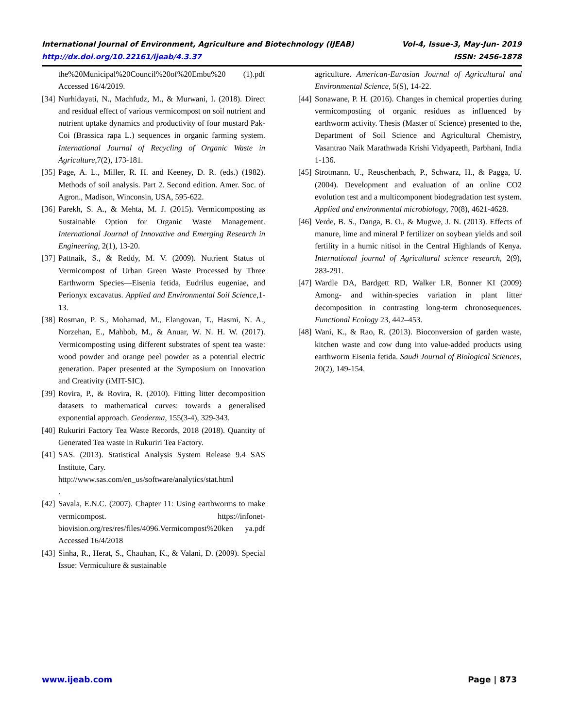International Journal of Environment, Agriculture and Biotechnology (IJEAB) Vol-4, Issue-3, May-Jun- 2019
http://dx.doi.org/10.22161/ijeab/4.3.37 ISSN: 2456-1878
the%20Municipal%20Council%20of%20Embu%20 (1).pdf Accessed 16/4/2019.
[34] Nurhidayati, N., Machfudz, M., & Murwani, I. (2018). Direct and residual effect of various vermicompost on soil nutrient and nutrient uptake dynamics and productivity of four mustard Pak-Coi (Brassica rapa L.) sequences in organic farming system. International Journal of Recycling of Organic Waste in Agriculture,7(2), 173-181.
[35] Page, A. L., Miller, R. H. and Keeney, D. R. (eds.) (1982). Methods of soil analysis. Part 2. Second edition. Amer. Soc. of Agron., Madison, Winconsin, USA, 595-622.
[36] Parekh, S. A., & Mehta, M. J. (2015). Vermicomposting as Sustainable Option for Organic Waste Management. International Journal of Innovative and Emerging Research in Engineering, 2(1), 13-20.
[37] Pattnaik, S., & Reddy, M. V. (2009). Nutrient Status of Vermicompost of Urban Green Waste Processed by Three Earthworm Species—Eisenia fetida, Eudrilus eugeniae, and Perionyx excavatus. Applied and Environmental Soil Science,1-13.
[38] Rosman, P. S., Mohamad, M., Elangovan, T., Hasmi, N. A., Norzehan, E., Mahbob, M., & Anuar, W. N. H. W. (2017). Vermicomposting using different substrates of spent tea waste: wood powder and orange peel powder as a potential electric generation. Paper presented at the Symposium on Innovation and Creativity (iMIT-SIC).
[39] Rovira, P., & Rovira, R. (2010). Fitting litter decomposition datasets to mathematical curves: towards a generalised exponential approach. Geoderma, 155(3-4), 329-343.
[40] Rukuriri Factory Tea Waste Records, 2018 (2018). Quantity of Generated Tea waste in Rukuriri Tea Factory.
[41] SAS. (2013). Statistical Analysis System Release 9.4 SAS Institute, Cary.
http://www.sas.com/en_us/software/analytics/stat.html
.
[42] Savala, E.N.C. (2007). Chapter 11: Using earthworms to make vermicompost. https://infonet-biovision.org/res/res/files/4096.Vermicompost%20ken ya.pdf Accessed 16/4/2018
[43] Sinha, R., Herat, S., Chauhan, K., & Valani, D. (2009). Special Issue: Vermiculture & sustainable
agriculture. American-Eurasian Journal of Agricultural and Environmental Science, 5(S), 14-22.
[44] Sonawane, P. H. (2016). Changes in chemical properties during vermicomposting of organic residues as influenced by earthworm activity. Thesis (Master of Science) presented to the, Department of Soil Science and Agricultural Chemistry, Vasantrao Naik Marathwada Krishi Vidyapeeth, Parbhani, India 1-136.
[45] Strotmann, U., Reuschenbach, P., Schwarz, H., & Pagga, U. (2004). Development and evaluation of an online CO2 evolution test and a multicomponent biodegradation test system. Applied and environmental microbiology, 70(8), 4621-4628.
[46] Verde, B. S., Danga, B. O., & Mugwe, J. N. (2013). Effects of manure, lime and mineral P fertilizer on soybean yields and soil fertility in a humic nitisol in the Central Highlands of Kenya. International journal of Agricultural science research, 2(9), 283-291.
[47] Wardle DA, Bardgett RD, Walker LR, Bonner KI (2009) Among- and within-species variation in plant litter decomposition in contrasting long-term chronosequences. Functional Ecology 23, 442–453.
[48] Wani, K., & Rao, R. (2013). Bioconversion of garden waste, kitchen waste and cow dung into value-added products using earthworm Eisenia fetida. Saudi Journal of Biological Sciences, 20(2), 149-154.
www.ijeab.com Page | 873